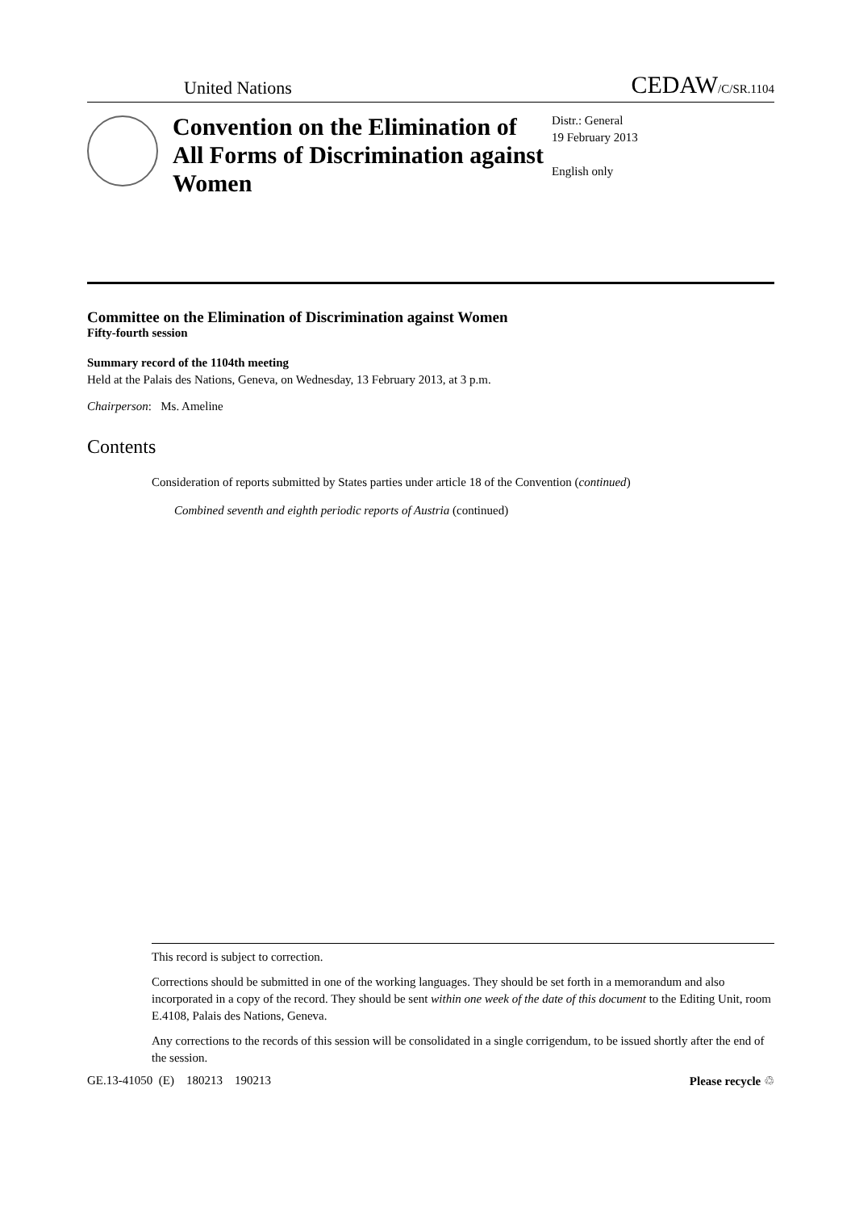United Nations CEDAW/C/SR.1104
Convention on the Elimination of All Forms of Discrimination against Women
Distr.: General
19 February 2013
English only
Committee on the Elimination of Discrimination against Women
Fifty-fourth session
Summary record of the 1104th meeting
Held at the Palais des Nations, Geneva, on Wednesday, 13 February 2013, at 3 p.m.
Chairperson: Ms. Ameline
Contents
Consideration of reports submitted by States parties under article 18 of the Convention (continued)
Combined seventh and eighth periodic reports of Austria (continued)
This record is subject to correction.
Corrections should be submitted in one of the working languages. They should be set forth in a memorandum and also incorporated in a copy of the record. They should be sent within one week of the date of this document to the Editing Unit, room E.4108, Palais des Nations, Geneva.
Any corrections to the records of this session will be consolidated in a single corrigendum, to be issued shortly after the end of the session.
GE.13-41050 (E) 180213 190213 Please recycle ♲